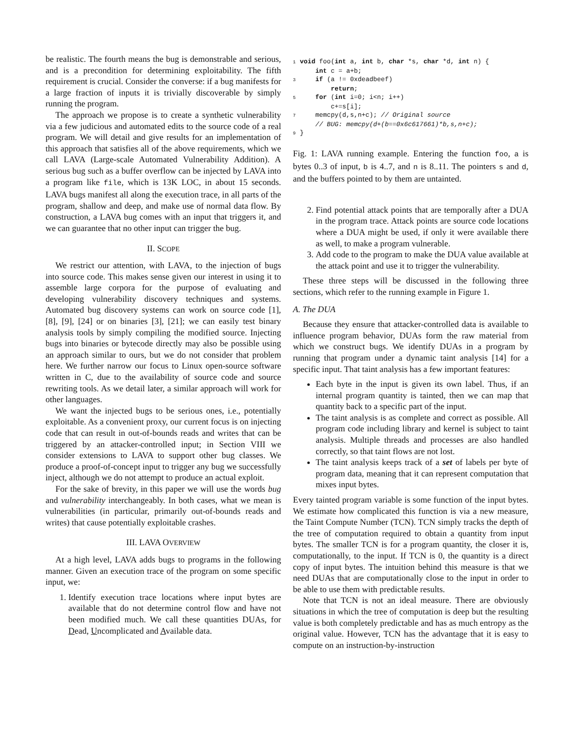be realistic. The fourth means the bug is demonstrable and serious, and is a precondition for determining exploitability. The fifth requirement is crucial. Consider the converse: if a bug manifests for a large fraction of inputs it is trivially discoverable by simply running the program.
The approach we propose is to create a synthetic vulnerability via a few judicious and automated edits to the source code of a real program. We will detail and give results for an implementation of this approach that satisfies all of the above requirements, which we call LAVA (Large-scale Automated Vulnerability Addition). A serious bug such as a buffer overflow can be injected by LAVA into a program like file, which is 13K LOC, in about 15 seconds. LAVA bugs manifest all along the execution trace, in all parts of the program, shallow and deep, and make use of normal data flow. By construction, a LAVA bug comes with an input that triggers it, and we can guarantee that no other input can trigger the bug.
II. SCOPE
We restrict our attention, with LAVA, to the injection of bugs into source code. This makes sense given our interest in using it to assemble large corpora for the purpose of evaluating and developing vulnerability discovery techniques and systems. Automated bug discovery systems can work on source code [1], [8], [9], [24] or on binaries [3], [21]; we can easily test binary analysis tools by simply compiling the modified source. Injecting bugs into binaries or bytecode directly may also be possible using an approach similar to ours, but we do not consider that problem here. We further narrow our focus to Linux open-source software written in C, due to the availability of source code and source rewriting tools. As we detail later, a similar approach will work for other languages.
We want the injected bugs to be serious ones, i.e., potentially exploitable. As a convenient proxy, our current focus is on injecting code that can result in out-of-bounds reads and writes that can be triggered by an attacker-controlled input; in Section VIII we consider extensions to LAVA to support other bug classes. We produce a proof-of-concept input to trigger any bug we successfully inject, although we do not attempt to produce an actual exploit.
For the sake of brevity, in this paper we will use the words bug and vulnerability interchangeably. In both cases, what we mean is vulnerabilities (in particular, primarily out-of-bounds reads and writes) that cause potentially exploitable crashes.
III. LAVA OVERVIEW
At a high level, LAVA adds bugs to programs in the following manner. Given an execution trace of the program on some specific input, we:
1. Identify execution trace locations where input bytes are available that do not determine control flow and have not been modified much. We call these quantities DUAs, for Dead, Uncomplicated and Available data.
1 void foo(int a, int b, char *s, char *d, int n) {
    int c = a+b;
3    if (a != 0xdeadbeef)
        return;
5    for (int i=0; i<n; i++)
        c+=s[i];
7    memcpy(d,s,n+c); // Original source
    // BUG: memcpy(d+(b==0x6c617661)*b,s,n+c);
9}
Fig. 1: LAVA running example. Entering the function foo, a is bytes 0..3 of input, b is 4..7, and n is 8..11. The pointers s and d, and the buffers pointed to by them are untainted.
2. Find potential attack points that are temporally after a DUA in the program trace. Attack points are source code locations where a DUA might be used, if only it were available there as well, to make a program vulnerable.
3. Add code to the program to make the DUA value available at the attack point and use it to trigger the vulnerability.
These three steps will be discussed in the following three sections, which refer to the running example in Figure 1.
A. The DUA
Because they ensure that attacker-controlled data is available to influence program behavior, DUAs form the raw material from which we construct bugs. We identify DUAs in a program by running that program under a dynamic taint analysis [14] for a specific input. That taint analysis has a few important features:
Each byte in the input is given its own label. Thus, if an internal program quantity is tainted, then we can map that quantity back to a specific part of the input.
The taint analysis is as complete and correct as possible. All program code including library and kernel is subject to taint analysis. Multiple threads and processes are also handled correctly, so that taint flows are not lost.
The taint analysis keeps track of a set of labels per byte of program data, meaning that it can represent computation that mixes input bytes.
Every tainted program variable is some function of the input bytes. We estimate how complicated this function is via a new measure, the Taint Compute Number (TCN). TCN simply tracks the depth of the tree of computation required to obtain a quantity from input bytes. The smaller TCN is for a program quantity, the closer it is, computationally, to the input. If TCN is 0, the quantity is a direct copy of input bytes. The intuition behind this measure is that we need DUAs that are computationally close to the input in order to be able to use them with predictable results.
Note that TCN is not an ideal measure. There are obviously situations in which the tree of computation is deep but the resulting value is both completely predictable and has as much entropy as the original value. However, TCN has the advantage that it is easy to compute on an instruction-by-instruction